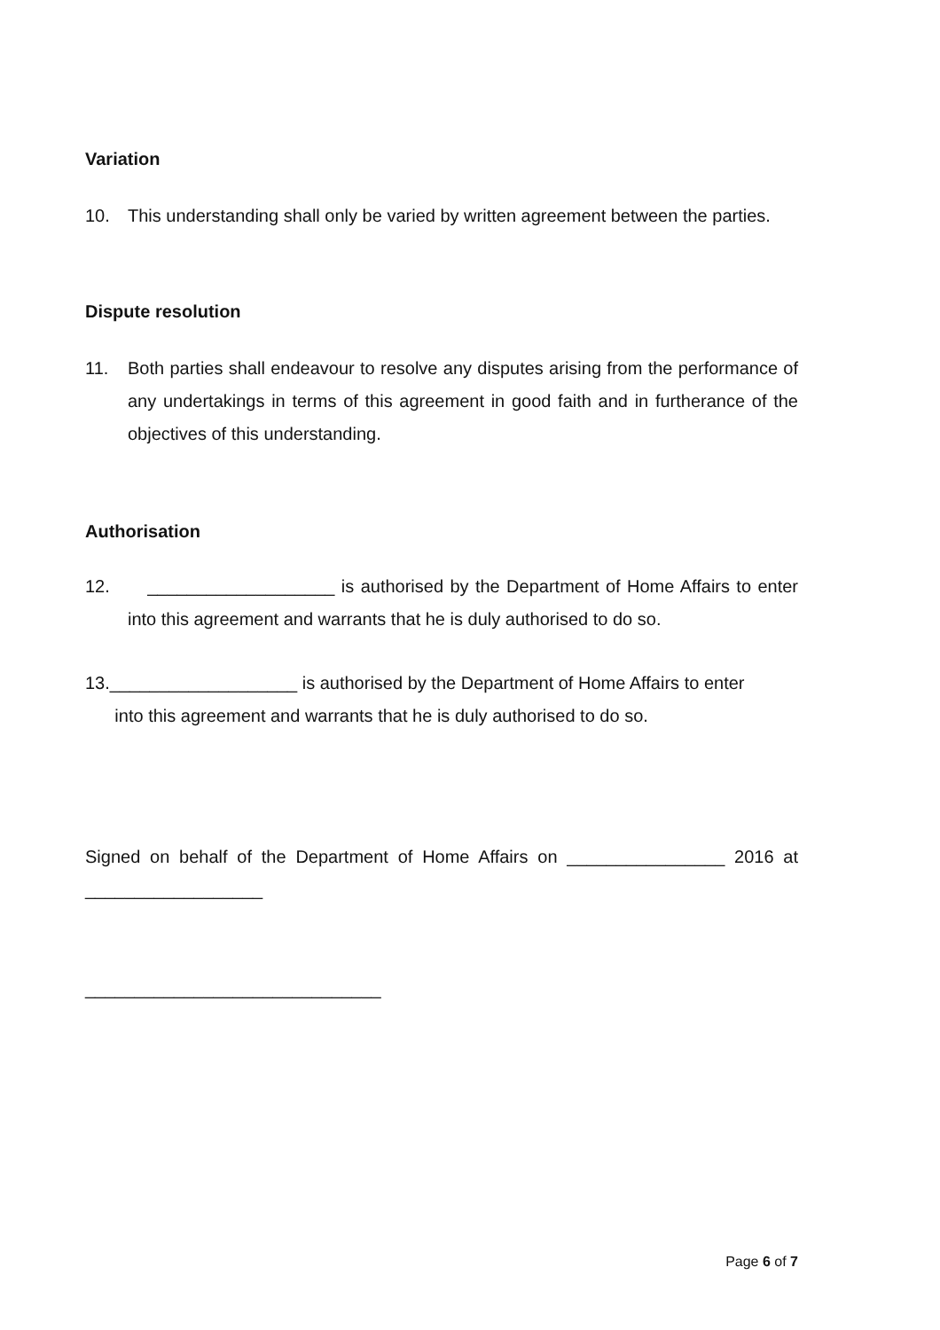Variation
10. This understanding shall only be varied by written agreement between the parties.
Dispute resolution
11. Both parties shall endeavour to resolve any disputes arising from the performance of any undertakings in terms of this agreement in good faith and in furtherance of the objectives of this understanding.
Authorisation
12. ___________________ is authorised by the Department of Home Affairs to enter into this agreement and warrants that he is duly authorised to do so.
13.___________________ is authorised by the Department of Home Affairs to enter
into this agreement and warrants that he is duly authorised to do so.
Signed on behalf of the Department of Home Affairs on ________________ 2016 at
__________________
______________________________
Page 6 of 7